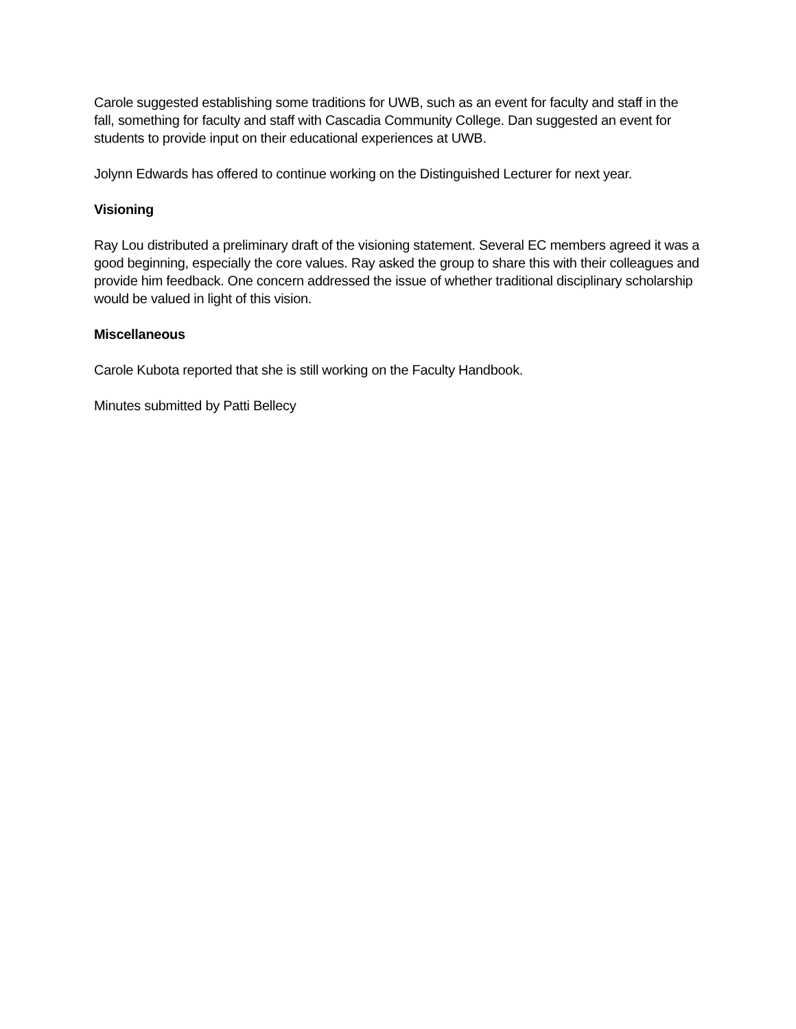Carole suggested establishing some traditions for UWB, such as an event for faculty and staff in the fall, something for faculty and staff with Cascadia Community College. Dan suggested an event for students to provide input on their educational experiences at UWB.
Jolynn Edwards has offered to continue working on the Distinguished Lecturer for next year.
Visioning
Ray Lou distributed a preliminary draft of the visioning statement. Several EC members agreed it was a good beginning, especially the core values. Ray asked the group to share this with their colleagues and provide him feedback. One concern addressed the issue of whether traditional disciplinary scholarship would be valued in light of this vision.
Miscellaneous
Carole Kubota reported that she is still working on the Faculty Handbook.
Minutes submitted by Patti Bellecy